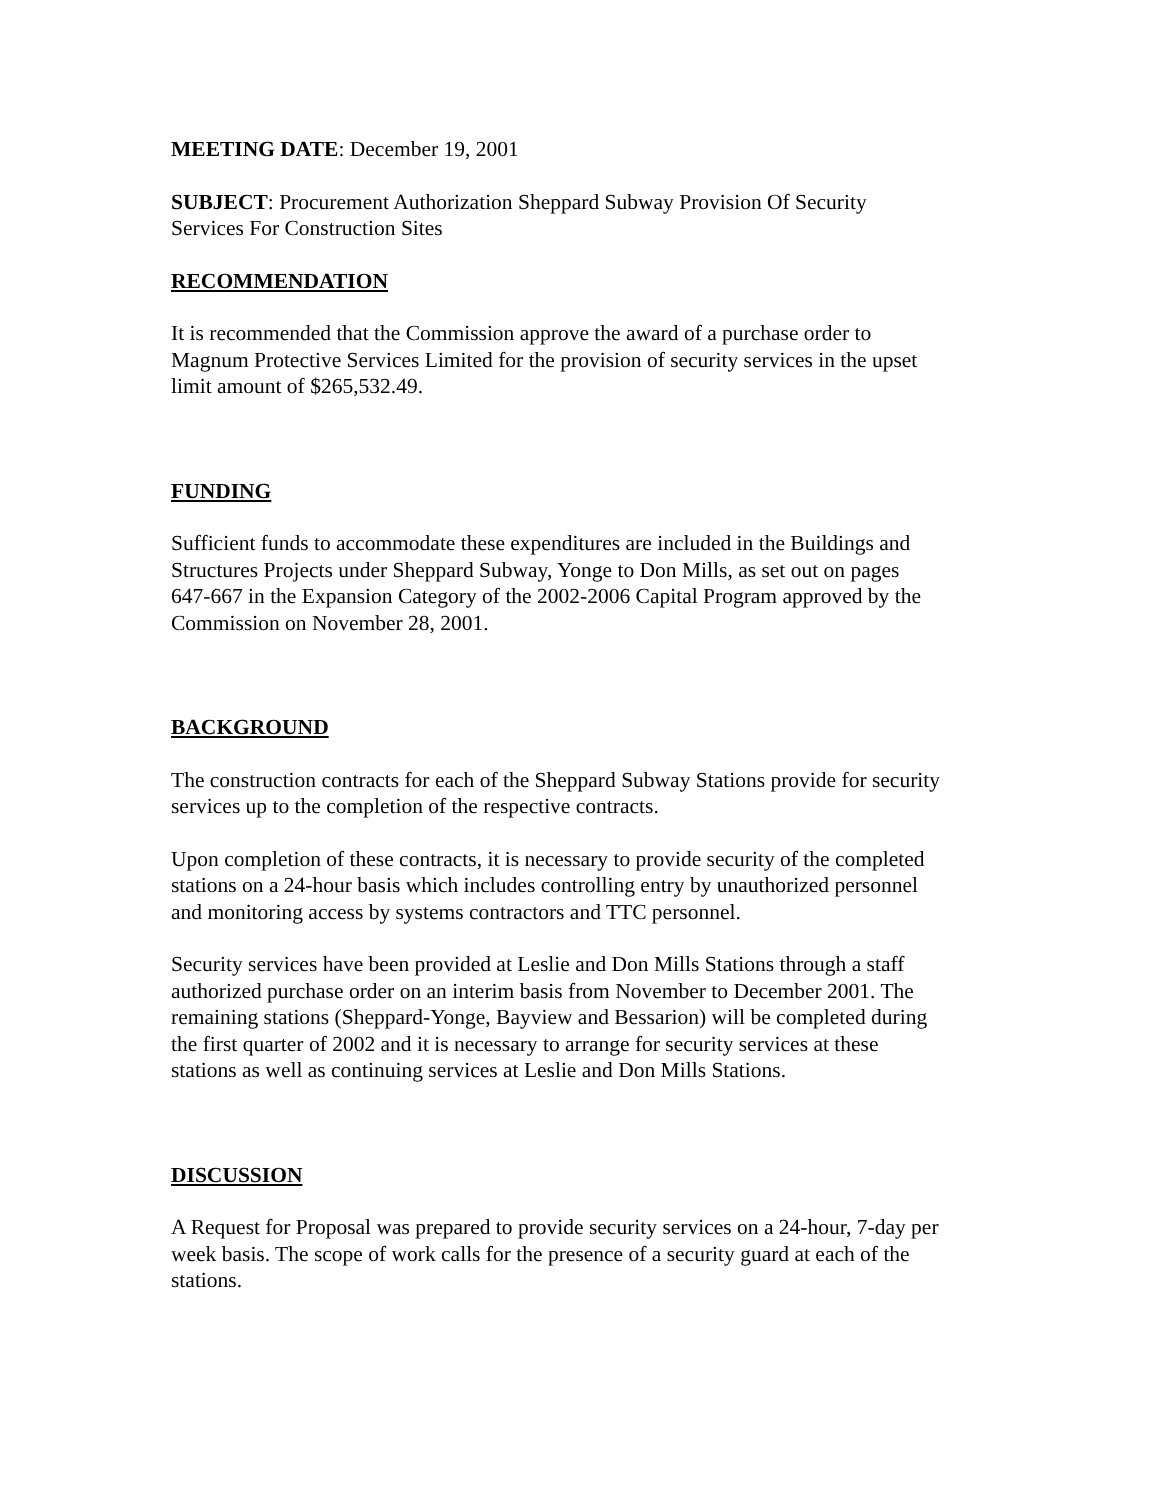MEETING DATE: December 19, 2001
SUBJECT: Procurement Authorization Sheppard Subway Provision Of Security
Services For Construction Sites
RECOMMENDATION
It is recommended that the Commission approve the award of a purchase order to
Magnum Protective Services Limited for the provision of security services in the upset
limit amount of $265,532.49.
FUNDING
Sufficient funds to accommodate these expenditures are included in the Buildings and
Structures Projects under Sheppard Subway, Yonge to Don Mills, as set out on pages
647-667 in the Expansion Category of the 2002-2006 Capital Program approved by the
Commission on November 28, 2001.
BACKGROUND
The construction contracts for each of the Sheppard Subway Stations provide for security
services up to the completion of the respective contracts.
Upon completion of these contracts, it is necessary to provide security of the completed
stations on a 24-hour basis which includes controlling entry by unauthorized personnel
and monitoring access by systems contractors and TTC personnel.
Security services have been provided at Leslie and Don Mills Stations through a staff
authorized purchase order on an interim basis from November to December 2001. The
remaining stations (Sheppard-Yonge, Bayview and Bessarion) will be completed during
the first quarter of 2002 and it is necessary to arrange for security services at these
stations as well as continuing services at Leslie and Don Mills Stations.
DISCUSSION
A Request for Proposal was prepared to provide security services on a 24-hour, 7-day per
week basis. The scope of work calls for the presence of a security guard at each of the
stations.